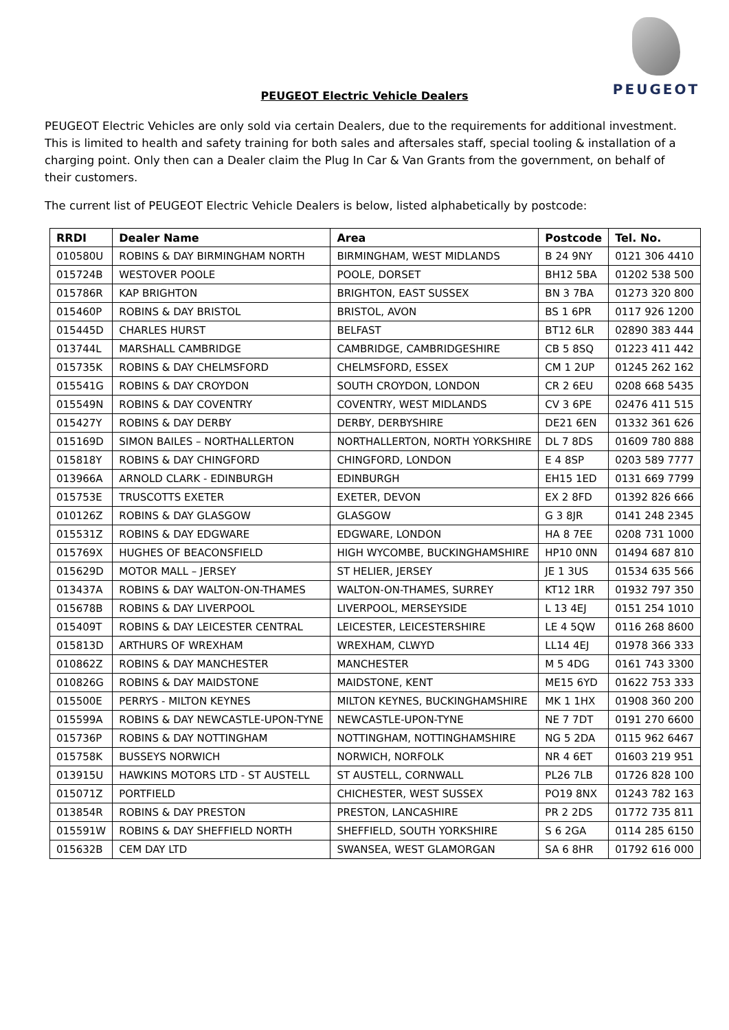PEUGEOT
PEUGEOT Electric Vehicle Dealers
PEUGEOT Electric Vehicles are only sold via certain Dealers, due to the requirements for additional investment. This is limited to health and safety training for both sales and aftersales staff, special tooling & installation of a charging point. Only then can a Dealer claim the Plug In Car & Van Grants from the government, on behalf of their customers.
The current list of PEUGEOT Electric Vehicle Dealers is below, listed alphabetically by postcode:
| RRDI | Dealer Name | Area | Postcode | Tel. No. |
| --- | --- | --- | --- | --- |
| 010580U | ROBINS & DAY BIRMINGHAM NORTH | BIRMINGHAM, WEST MIDLANDS | B 24 9NY | 0121 306 4410 |
| 015724B | WESTOVER POOLE | POOLE, DORSET | BH12 5BA | 01202 538 500 |
| 015786R | KAP BRIGHTON | BRIGHTON, EAST SUSSEX | BN 3 7BA | 01273 320 800 |
| 015460P | ROBINS & DAY BRISTOL | BRISTOL, AVON | BS 1 6PR | 0117 926 1200 |
| 015445D | CHARLES HURST | BELFAST | BT12 6LR | 02890 383 444 |
| 013744L | MARSHALL CAMBRIDGE | CAMBRIDGE, CAMBRIDGESHIRE | CB 5 8SQ | 01223 411 442 |
| 015735K | ROBINS & DAY CHELMSFORD | CHELMSFORD, ESSEX | CM 1 2UP | 01245 262 162 |
| 015541G | ROBINS & DAY CROYDON | SOUTH CROYDON, LONDON | CR 2 6EU | 0208 668 5435 |
| 015549N | ROBINS & DAY COVENTRY | COVENTRY, WEST MIDLANDS | CV 3 6PE | 02476 411 515 |
| 015427Y | ROBINS & DAY DERBY | DERBY, DERBYSHIRE | DE21 6EN | 01332 361 626 |
| 015169D | SIMON BAILES – NORTHALLERTON | NORTHALLERTON, NORTH YORKSHIRE | DL 7 8DS | 01609 780 888 |
| 015818Y | ROBINS & DAY CHINGFORD | CHINGFORD, LONDON | E 4 8SP | 0203 589 7777 |
| 013966A | ARNOLD CLARK - EDINBURGH | EDINBURGH | EH15 1ED | 0131 669 7799 |
| 015753E | TRUSCOTTS EXETER | EXETER, DEVON | EX 2 8FD | 01392 826 666 |
| 010126Z | ROBINS & DAY GLASGOW | GLASGOW | G 3 8JR | 0141 248 2345 |
| 015531Z | ROBINS & DAY EDGWARE | EDGWARE, LONDON | HA 8 7EE | 0208 731 1000 |
| 015769X | HUGHES OF BEACONSFIELD | HIGH WYCOMBE, BUCKINGHAMSHIRE | HP10 0NN | 01494 687 810 |
| 015629D | MOTOR MALL – JERSEY | ST HELIER, JERSEY | JE 1 3US | 01534 635 566 |
| 013437A | ROBINS & DAY WALTON-ON-THAMES | WALTON-ON-THAMES, SURREY | KT12 1RR | 01932 797 350 |
| 015678B | ROBINS & DAY LIVERPOOL | LIVERPOOL, MERSEYSIDE | L 13 4EJ | 0151 254 1010 |
| 015409T | ROBINS & DAY LEICESTER CENTRAL | LEICESTER, LEICESTERSHIRE | LE 4 5QW | 0116 268 8600 |
| 015813D | ARTHURS OF WREXHAM | WREXHAM, CLWYD | LL14 4EJ | 01978 366 333 |
| 010862Z | ROBINS & DAY MANCHESTER | MANCHESTER | M 5 4DG | 0161 743 3300 |
| 010826G | ROBINS & DAY MAIDSTONE | MAIDSTONE, KENT | ME15 6YD | 01622 753 333 |
| 015500E | PERRYS - MILTON KEYNES | MILTON KEYNES, BUCKINGHAMSHIRE | MK 1 1HX | 01908 360 200 |
| 015599A | ROBINS & DAY NEWCASTLE-UPON-TYNE | NEWCASTLE-UPON-TYNE | NE 7 7DT | 0191 270 6600 |
| 015736P | ROBINS & DAY NOTTINGHAM | NOTTINGHAM, NOTTINGHAMSHIRE | NG 5 2DA | 0115 962 6467 |
| 015758K | BUSSEYS NORWICH | NORWICH, NORFOLK | NR 4 6ET | 01603 219 951 |
| 013915U | HAWKINS MOTORS LTD - ST AUSTELL | ST AUSTELL, CORNWALL | PL26 7LB | 01726 828 100 |
| 015071Z | PORTFIELD | CHICHESTER, WEST SUSSEX | PO19 8NX | 01243 782 163 |
| 013854R | ROBINS & DAY PRESTON | PRESTON, LANCASHIRE | PR 2 2DS | 01772 735 811 |
| 015591W | ROBINS & DAY SHEFFIELD NORTH | SHEFFIELD, SOUTH YORKSHIRE | S 6 2GA | 0114 285 6150 |
| 015632B | CEM DAY LTD | SWANSEA, WEST GLAMORGAN | SA 6 8HR | 01792 616 000 |